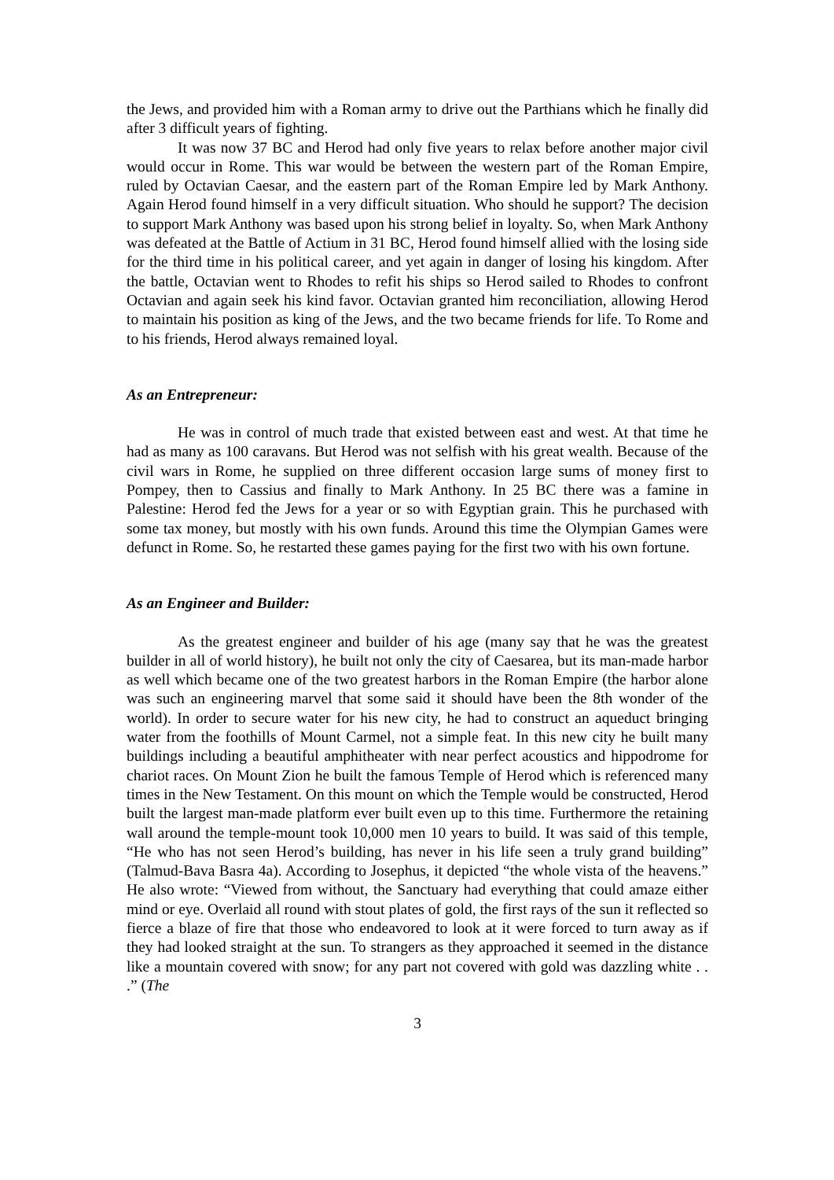the Jews, and provided him with a Roman army to drive out the Parthians which he finally did after 3 difficult years of fighting.
It was now 37 BC and Herod had only five years to relax before another major civil would occur in Rome. This war would be between the western part of the Roman Empire, ruled by Octavian Caesar, and the eastern part of the Roman Empire led by Mark Anthony. Again Herod found himself in a very difficult situation. Who should he support? The decision to support Mark Anthony was based upon his strong belief in loyalty. So, when Mark Anthony was defeated at the Battle of Actium in 31 BC, Herod found himself allied with the losing side for the third time in his political career, and yet again in danger of losing his kingdom. After the battle, Octavian went to Rhodes to refit his ships so Herod sailed to Rhodes to confront Octavian and again seek his kind favor. Octavian granted him reconciliation, allowing Herod to maintain his position as king of the Jews, and the two became friends for life. To Rome and to his friends, Herod always remained loyal.
As an Entrepreneur:
He was in control of much trade that existed between east and west. At that time he had as many as 100 caravans. But Herod was not selfish with his great wealth. Because of the civil wars in Rome, he supplied on three different occasion large sums of money first to Pompey, then to Cassius and finally to Mark Anthony. In 25 BC there was a famine in Palestine: Herod fed the Jews for a year or so with Egyptian grain. This he purchased with some tax money, but mostly with his own funds. Around this time the Olympian Games were defunct in Rome. So, he restarted these games paying for the first two with his own fortune.
As an Engineer and Builder:
As the greatest engineer and builder of his age (many say that he was the greatest builder in all of world history), he built not only the city of Caesarea, but its man-made harbor as well which became one of the two greatest harbors in the Roman Empire (the harbor alone was such an engineering marvel that some said it should have been the 8th wonder of the world). In order to secure water for his new city, he had to construct an aqueduct bringing water from the foothills of Mount Carmel, not a simple feat. In this new city he built many buildings including a beautiful amphitheater with near perfect acoustics and hippodrome for chariot races. On Mount Zion he built the famous Temple of Herod which is referenced many times in the New Testament. On this mount on which the Temple would be constructed, Herod built the largest man-made platform ever built even up to this time. Furthermore the retaining wall around the temple-mount took 10,000 men 10 years to build. It was said of this temple, “He who has not seen Herod’s building, has never in his life seen a truly grand building” (Talmud-Bava Basra 4a). According to Josephus, it depicted “the whole vista of the heavens.” He also wrote: “Viewed from without, the Sanctuary had everything that could amaze either mind or eye. Overlaid all round with stout plates of gold, the first rays of the sun it reflected so fierce a blaze of fire that those who endeavored to look at it were forced to turn away as if they had looked straight at the sun. To strangers as they approached it seemed in the distance like a mountain covered with snow; for any part not covered with gold was dazzling white . . .” (The
3